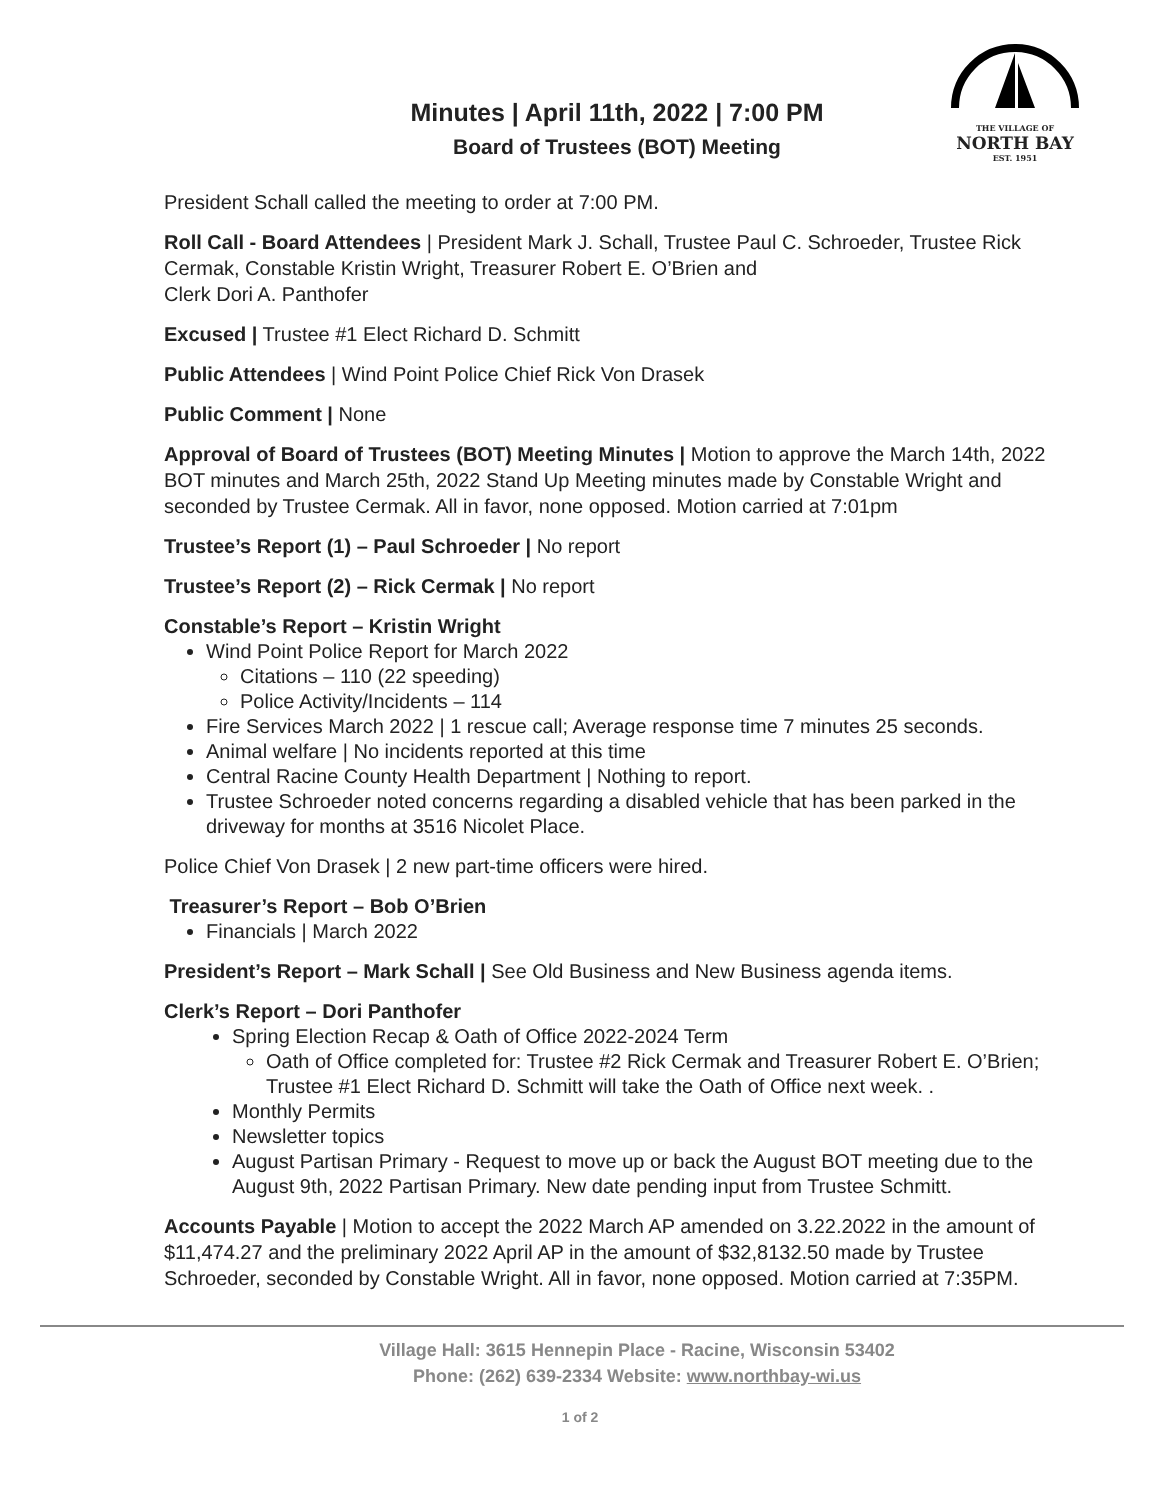THE VILLAGE OF
NORTH BAY
EST. 1951
Minutes | April 11th, 2022 | 7:00 PM
Board of Trustees (BOT) Meeting
President Schall called the meeting to order at 7:00 PM.
Roll Call - Board Attendees | President Mark J. Schall, Trustee Paul C. Schroeder, Trustee Rick Cermak, Constable Kristin Wright, Treasurer Robert E. O’Brien and
Clerk Dori A. Panthofer
Excused | Trustee #1 Elect Richard D. Schmitt
Public Attendees | Wind Point Police Chief Rick Von Drasek
Public Comment | None
Approval of Board of Trustees (BOT) Meeting Minutes | Motion to approve the March 14th, 2022 BOT minutes and March 25th, 2022 Stand Up Meeting minutes made by Constable Wright and seconded by Trustee Cermak. All in favor, none opposed. Motion carried at 7:01pm
Trustee’s Report (1) – Paul Schroeder | No report
Trustee’s Report (2) – Rick Cermak | No report
Constable’s Report – Kristin Wright
Wind Point Police Report for March 2022
Citations – 110 (22 speeding)
Police Activity/Incidents – 114
Fire Services March 2022 | 1 rescue call; Average response time 7 minutes 25 seconds.
Animal welfare | No incidents reported at this time
Central Racine County Health Department | Nothing to report.
Trustee Schroeder noted concerns regarding a disabled vehicle that has been parked in the driveway for months at 3516 Nicolet Place.
Police Chief Von Drasek | 2 new part-time officers were hired.
Treasurer’s Report – Bob O’Brien
Financials | March 2022
President’s Report – Mark Schall | See Old Business and New Business agenda items.
Clerk’s Report – Dori Panthofer
Spring Election Recap & Oath of Office 2022-2024 Term
Oath of Office completed for: Trustee #2 Rick Cermak and Treasurer Robert E. O’Brien; Trustee #1 Elect Richard D. Schmitt will take the Oath of Office next week. .
Monthly Permits
Newsletter topics
August Partisan Primary - Request to move up or back the August BOT meeting due to the August 9th, 2022 Partisan Primary. New date pending input from Trustee Schmitt.
Accounts Payable | Motion to accept the 2022 March AP amended on 3.22.2022 in the amount of $11,474.27 and the preliminary 2022 April AP in the amount of $32,8132.50 made by Trustee Schroeder, seconded by Constable Wright. All in favor, none opposed. Motion carried at 7:35PM.
Village Hall: 3615 Hennepin Place - Racine, Wisconsin 53402
Phone: (262) 639-2334 Website: www.northbay-wi.us
1 of 2